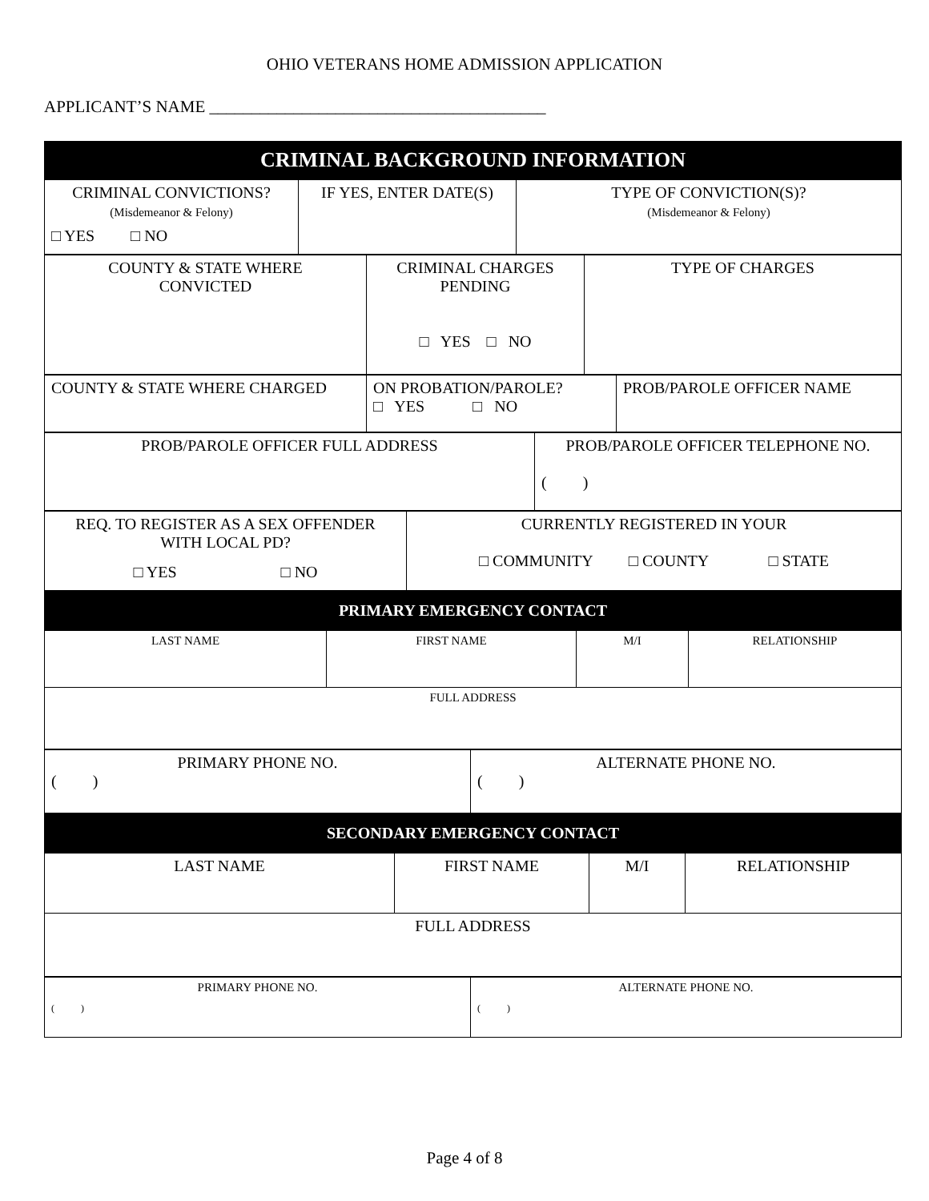OHIO VETERANS HOME ADMISSION APPLICATION
APPLICANT’S NAME ________________________________________
| CRIMINAL BACKGROUND INFORMATION |
| CRIMINAL CONVICTIONS? (Misdemeanor & Felony) □ YES □ NO | IF YES, ENTER DATE(S) | TYPE OF CONVICTION(S)? (Misdemeanor & Felony) |
| COUNTY & STATE WHERE CONVICTED | CRIMINAL CHARGES PENDING □ YES □ NO | TYPE OF CHARGES |
| COUNTY & STATE WHERE CHARGED | ON PROBATION/PAROLE? □ YES □ NO | PROB/PAROLE OFFICER NAME |
| PROB/PAROLE OFFICER FULL ADDRESS | PROB/PAROLE OFFICER TELEPHONE NO. ( ) |
| REQ. TO REGISTER AS A SEX OFFENDER WITH LOCAL PD? □ YES □ NO | CURRENTLY REGISTERED IN YOUR □ COMMUNITY □ COUNTY □ STATE |
| PRIMARY EMERGENCY CONTACT |
| LAST NAME | FIRST NAME | M/I | RELATIONSHIP |
| FULL ADDRESS | | | |
| PRIMARY PHONE NO. ( ) | ALTERNATE PHONE NO. ( ) |
| SECONDARY EMERGENCY CONTACT |
| LAST NAME | FIRST NAME | M/I | RELATIONSHIP |
| FULL ADDRESS | | | |
| PRIMARY PHONE NO. ( ) | ALTERNATE PHONE NO. ( ) |
Page 4 of 8